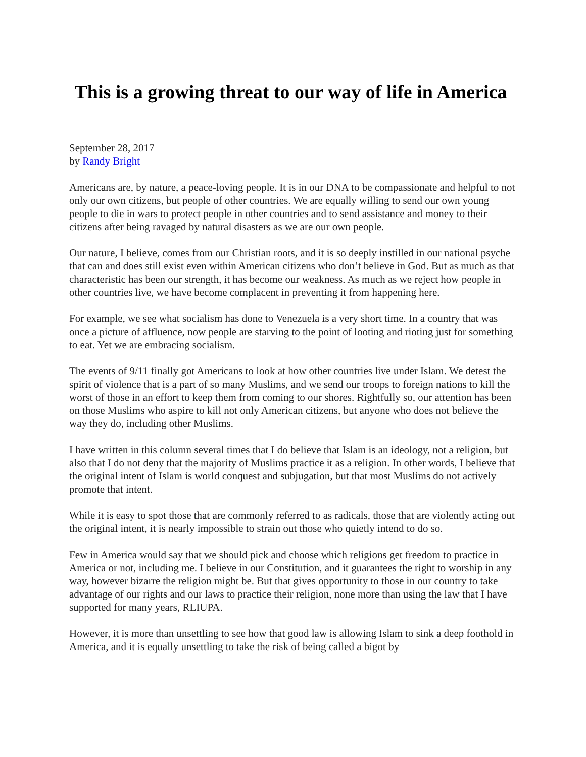This is a growing threat to our way of life in America
September 28, 2017
by Randy Bright
Americans are, by nature, a peace-loving people. It is in our DNA to be compassionate and helpful to not only our own citizens, but people of other countries. We are equally willing to send our own young people to die in wars to protect people in other countries and to send assistance and money to their citizens after being ravaged by natural disasters as we are our own people.
Our nature, I believe, comes from our Christian roots, and it is so deeply instilled in our national psyche that can and does still exist even within American citizens who don’t believe in God. But as much as that characteristic has been our strength, it has become our weakness. As much as we reject how people in other countries live, we have become complacent in preventing it from happening here.
For example, we see what socialism has done to Venezuela is a very short time. In a country that was once a picture of affluence, now people are starving to the point of looting and rioting just for something to eat. Yet we are embracing socialism.
The events of 9/11 finally got Americans to look at how other countries live under Islam. We detest the spirit of violence that is a part of so many Muslims, and we send our troops to foreign nations to kill the worst of those in an effort to keep them from coming to our shores. Rightfully so, our attention has been on those Muslims who aspire to kill not only American citizens, but anyone who does not believe the way they do, including other Muslims.
I have written in this column several times that I do believe that Islam is an ideology, not a religion, but also that I do not deny that the majority of Muslims practice it as a religion. In other words, I believe that the original intent of Islam is world conquest and subjugation, but that most Muslims do not actively promote that intent.
While it is easy to spot those that are commonly referred to as radicals, those that are violently acting out the original intent, it is nearly impossible to strain out those who quietly intend to do so.
Few in America would say that we should pick and choose which religions get freedom to practice in America or not, including me. I believe in our Constitution, and it guarantees the right to worship in any way, however bizarre the religion might be. But that gives opportunity to those in our country to take advantage of our rights and our laws to practice their religion, none more than using the law that I have supported for many years, RLIUPA.
However, it is more than unsettling to see how that good law is allowing Islam to sink a deep foothold in America, and it is equally unsettling to take the risk of being called a bigot by